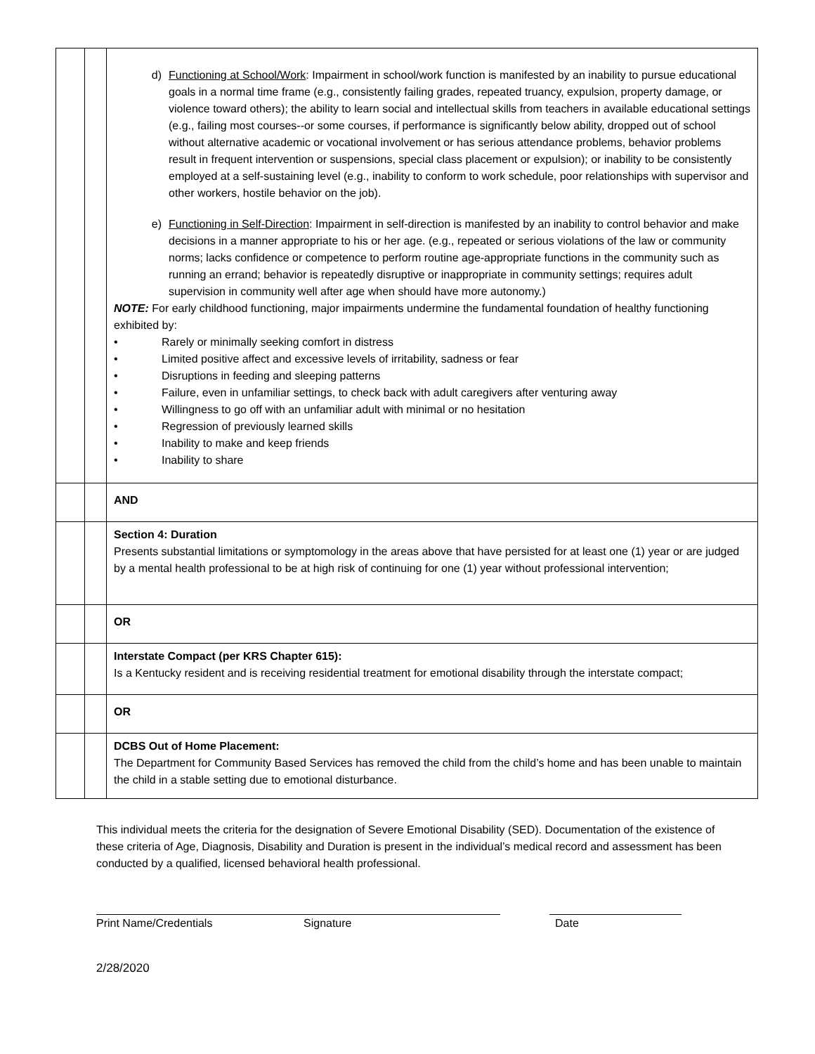| | | d) Functioning at School/Work : Impairment in school/work function is manifested by an inability to pursue educational goals in a normal time frame (e.g., consistently failing grades, repeated truancy, expulsion, property damage, or violence toward others); the ability to learn social and intellectual skills from teachers in available educational settings (e.g., failing most courses--or some courses, if performance is significantly below ability, dropped out of school without alternative academic or vocational involvement or has serious attendance problems, behavior problems result in frequent intervention or suspensions, special class placement or expulsion); or inability to be consistently employed at a self-sustaining level (e.g., inability to conform to work schedule, poor relationships with supervisor and other workers, hostile behavior on the job). e) Functioning in Self-Direction : Impairment in self-direction is manifested by an inability to control behavior and make decisions in a manner appropriate to his or her age. (e.g., repeated or serious violations of the law or community norms; lacks confidence or competence to perform routine age-appropriate functions in the community such as running an errand; behavior is repeatedly disruptive or inappropriate in community settings; requires adult supervision in community well after age when should have more autonomy.) NOTE: For early childhood functioning, major impairments undermine the fundamental foundation of healthy functioning exhibited by: • Rarely or minimally seeking comfort in distress • Limited positive affect and excessive levels of irritability, sadness or fear • Disruptions in feeding and sleeping patterns • Failure, even in unfamiliar settings, to check back with adult caregivers after venturing away • Willingness to go off with an unfamiliar adult with minimal or no hesitation • Regression of previously learned skills • Inability to make and keep friends • Inability to share |
| | | AND |
| | | Section 4: Duration Presents substantial limitations or symptomology in the areas above that have persisted for at least one (1) year or are judged by a mental health professional to be at high risk of continuing for one (1) year without professional intervention; |
| | | OR |
| | | Interstate Compact (per KRS Chapter 615): Is a Kentucky resident and is receiving residential treatment for emotional disability through the interstate compact; |
| | | OR |
| | | DCBS Out of Home Placement: The Department for Community Based Services has removed the child from the child’s home and has been unable to maintain the child in a stable setting due to emotional disturbance. |
This individual meets the criteria for the designation of Severe Emotional Disability (SED). Documentation of the existence of these criteria of Age, Diagnosis, Disability and Duration is present in the individual’s medical record and assessment has been conducted by a qualified, licensed behavioral health professional.
Print Name/Credentials Signature Date
2/28/2020